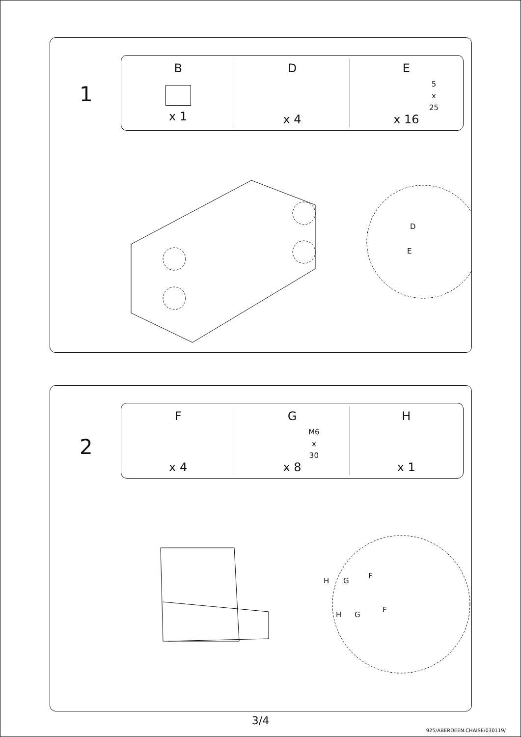1
B
x 1
D
x 4
E
5
x
25
x 16
D
E
2
F
x 4
G
M6
x
30
x 8
H
x 1
H G
F
H G
F
3/4
925/ABERDEEN.CHAISE/030119/